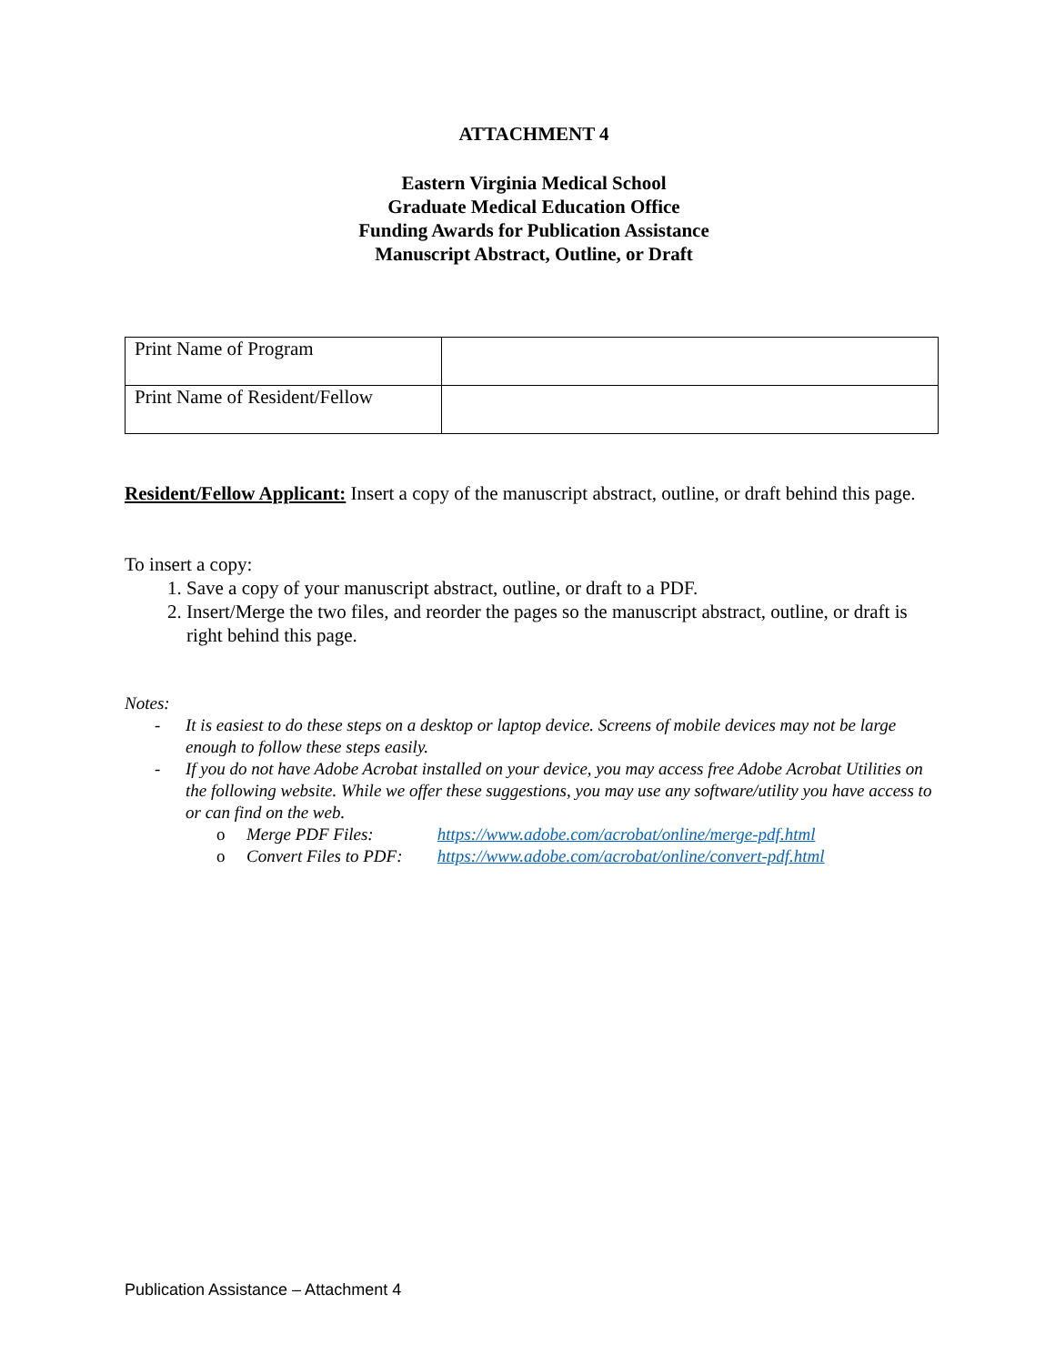ATTACHMENT 4
Eastern Virginia Medical School
Graduate Medical Education Office
Funding Awards for Publication Assistance
Manuscript Abstract, Outline, or Draft
| Print Name of Program | |
| Print Name of Resident/Fellow | |
Resident/Fellow Applicant: Insert a copy of the manuscript abstract, outline, or draft behind this page.
To insert a copy:
1. Save a copy of your manuscript abstract, outline, or draft to a PDF.
2. Insert/Merge the two files, and reorder the pages so the manuscript abstract, outline, or draft is right behind this page.
Notes:
- It is easiest to do these steps on a desktop or laptop device. Screens of mobile devices may not be large enough to follow these steps easily.
- If you do not have Adobe Acrobat installed on your device, you may access free Adobe Acrobat Utilities on the following website. While we offer these suggestions, you may use any software/utility you have access to or can find on the web.
o Merge PDF Files: https://www.adobe.com/acrobat/online/merge-pdf.html
o Convert Files to PDF: https://www.adobe.com/acrobat/online/convert-pdf.html
Publication Assistance – Attachment 4